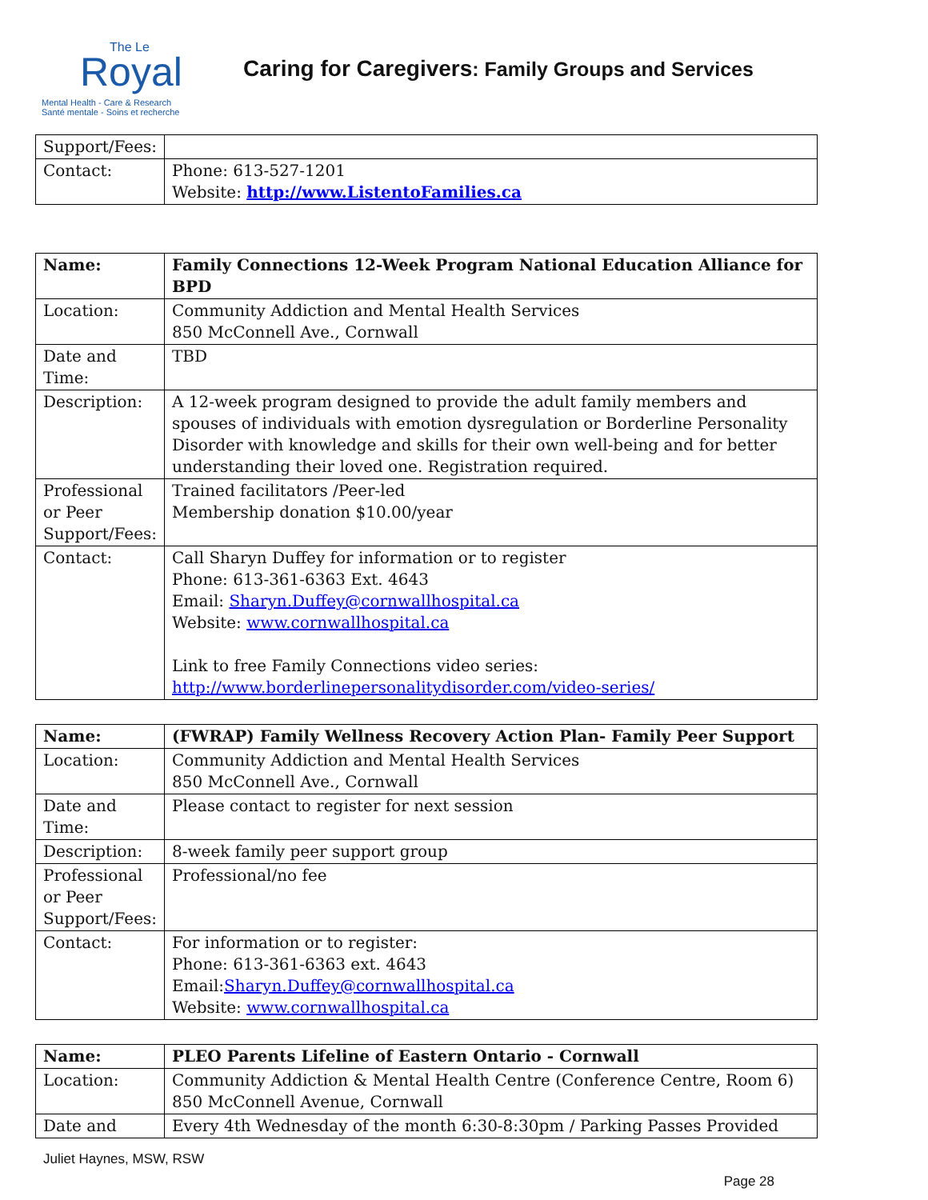The Le
Royal
Mental Health - Care & Research
Santé mentale - Soins et recherche
Caring for Caregivers: Family Groups and Services
| Support/Fees: | |
| Contact: | Phone: 613-527-1201 Website: http://www.ListentoFamilies.ca |
| Name: | Family Connections 12-Week Program National Education Alliance for BPD |
| Location: | Community Addiction and Mental Health Services 850 McConnell Ave., Cornwall |
| Date and Time: | TBD |
| Description: | A 12-week program designed to provide the adult family members and spouses of individuals with emotion dysregulation or Borderline Personality Disorder with knowledge and skills for their own well-being and for better understanding their loved one. Registration required. |
| Professional or Peer Support/Fees: | Trained facilitators /Peer-led Membership donation $10.00/year |
| Contact: | Call Sharyn Duffey for information or to register Phone: 613-361-6363 Ext. 4643 Email: Sharyn.Duffey@cornwallhospital.ca Website: www.cornwallhospital.ca Link to free Family Connections video series: http://www.borderlinepersonalitydisorder.com/video-series/ |
| Name: | (FWRAP) Family Wellness Recovery Action Plan- Family Peer Support |
| Location: | Community Addiction and Mental Health Services 850 McConnell Ave., Cornwall |
| Date and Time: | Please contact to register for next session |
| Description: | 8-week family peer support group |
| Professional or Peer Support/Fees: | Professional/no fee |
| Contact: | For information or to register: Phone: 613-361-6363 ext. 4643 Email: Sharyn.Duffey@cornwallhospital.ca Website: www.cornwallhospital.ca |
| Name: | PLEO Parents Lifeline of Eastern Ontario - Cornwall |
| Location: | Community Addiction & Mental Health Centre (Conference Centre, Room 6) 850 McConnell Avenue, Cornwall |
| Date and | Every 4th Wednesday of the month 6:30-8:30pm / Parking Passes Provided |
Juliet Haynes, MSW, RSW
Page 28